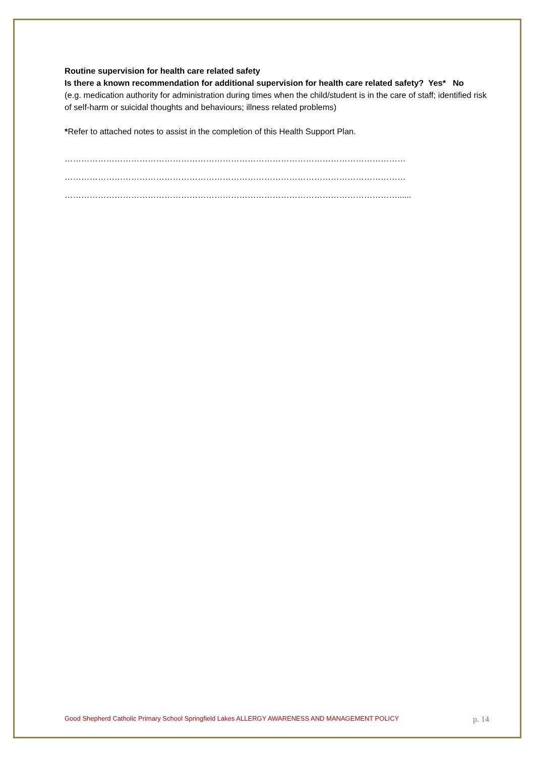Routine supervision for health care related safety
Is there a known recommendation for additional supervision for health care related safety? Yes* No
(e.g. medication authority for administration during times when the child/student is in the care of staff; identified risk of self-harm or suicidal thoughts and behaviours; illness related problems)
*Refer to attached notes to assist in the completion of this Health Support Plan.
……………………………………………………………………………………………………………
……………………………………………………………………………………………………………
…………………………………………………………………………………………………………......
Good Shepherd Catholic Primary School Springfield Lakes ALLERGY AWARENESS AND MANAGEMENT POLICY p. 14